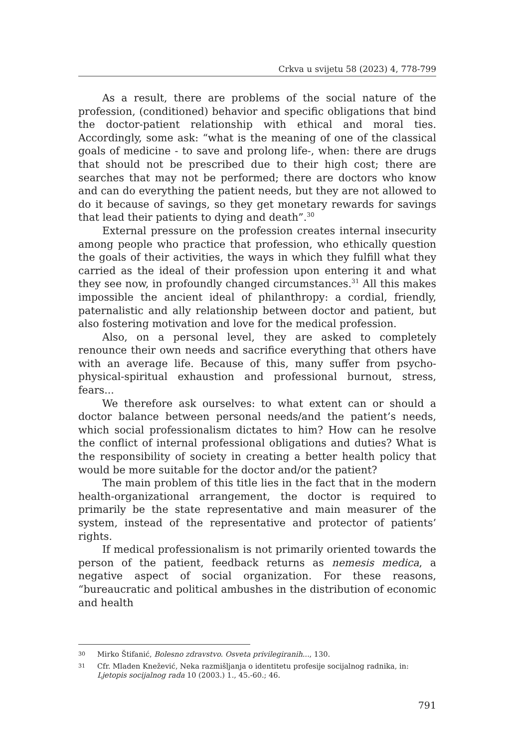Crkva u svijetu 58 (2023) 4, 778-799
As a result, there are problems of the social nature of the profession, (conditioned) behavior and specific obligations that bind the doctor-patient relationship with ethical and moral ties. Accordingly, some ask: “what is the meaning of one of the classical goals of medicine - to save and prolong life-, when: there are drugs that should not be prescribed due to their high cost; there are searches that may not be performed; there are doctors who know and can do everything the patient needs, but they are not allowed to do it because of savings, so they get monetary rewards for savings that lead their patients to dying and death”.<sup>30</sup>
External pressure on the profession creates internal insecurity among people who practice that profession, who ethically question the goals of their activities, the ways in which they fulfill what they carried as the ideal of their profession upon entering it and what they see now, in profoundly changed circumstances.<sup>31</sup> All this makes impossible the ancient ideal of philanthropy: a cordial, friendly, paternalistic and ally relationship between doctor and patient, but also fostering motivation and love for the medical profession.
Also, on a personal level, they are asked to completely renounce their own needs and sacrifice everything that others have with an average life. Because of this, many suffer from psycho-physical-spiritual exhaustion and professional burnout, stress, fears...
We therefore ask ourselves: to what extent can or should a doctor balance between personal needs/and the patient’s needs, which social professionalism dictates to him? How can he resolve the conflict of internal professional obligations and duties? What is the responsibility of society in creating a better health policy that would be more suitable for the doctor and/or the patient?
The main problem of this title lies in the fact that in the modern health-organizational arrangement, the doctor is required to primarily be the state representative and main measurer of the system, instead of the representative and protector of patients’ rights.
If medical professionalism is not primarily oriented towards the person of the patient, feedback returns as nemesis medica, a negative aspect of social organization. For these reasons, “bureaucratic and political ambushes in the distribution of economic and health
30 Mirko Štifanić, Bolesno zdravstvo. Osveta privilegiranih..., 130.
31 Cfr. Mladen Knežević, Neka razmišljanja o identitetu profesije socijalnog radnika, in: Ljetopis socijalnog rada 10 (2003.) 1., 45.-60.; 46.
791